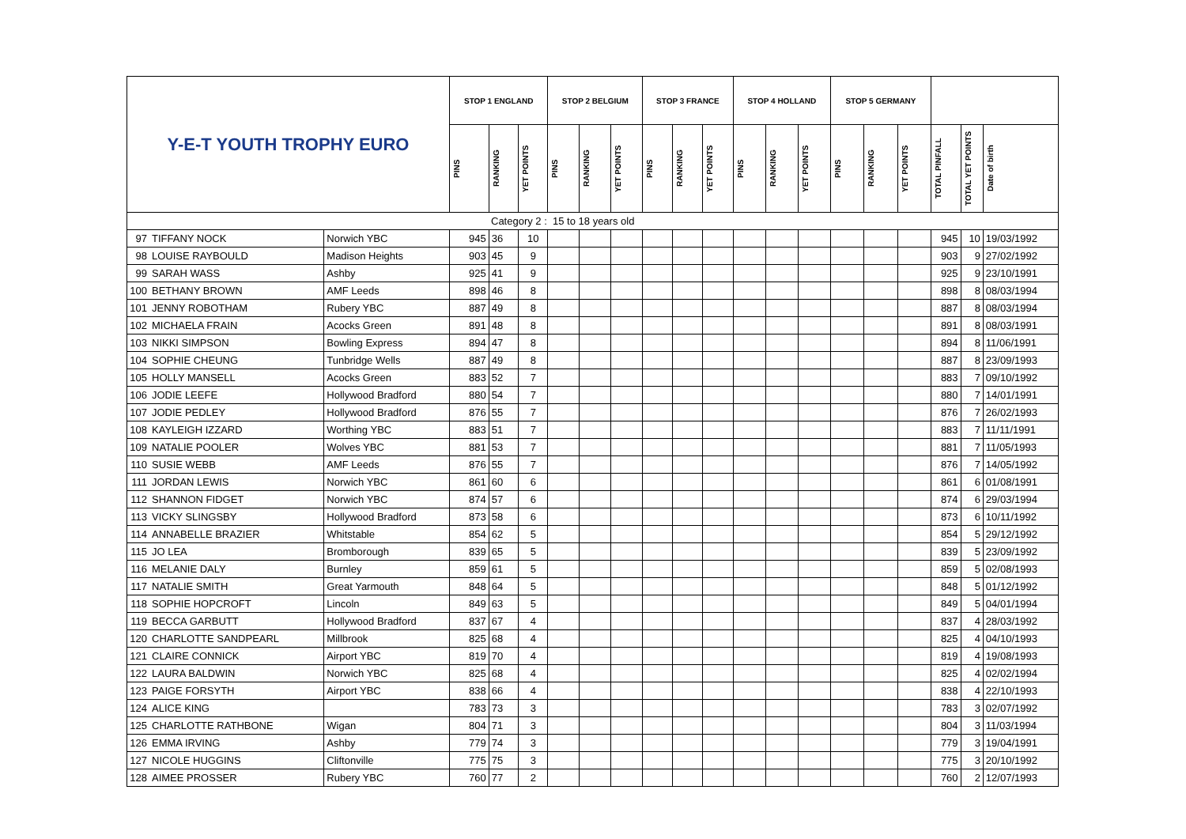| Y-E-T YOUTH TROPHY EURO | | | STOP 1 ENGLAND | | | STOP 2 BELGIUM | | | STOP 3 FRANCE | | | STOP 4 HOLLAND | | | STOP 5 GERMANY | | | | | |
| | | | PINS | RANKING | YET POINTS | PINS | RANKING | YET POINTS | PINS | RANKING | YET POINTS | PINS | RANKING | YET POINTS | PINS | RANKING | YET POINTS | TOTAL PINFALL | TOTAL YET POINTS | Date of birth |
| Category 2 : 15 to 18 years old | | | | | | | | | | | | | | | | | | | | |
| 97 | TIFFANY NOCK | Norwich YBC | 945 | 36 | 10 | | | | | | | | | | | | | 945 | 10 | 19/03/1992 |
| 98 | LOUISE RAYBOULD | Madison Heights | 903 | 45 | 9 | | | | | | | | | | | | | 903 | 9 | 27/02/1992 |
| 99 | SARAH WASS | Ashby | 925 | 41 | 9 | | | | | | | | | | | | | 925 | 9 | 23/10/1991 |
| 100 | BETHANY BROWN | AMF Leeds | 898 | 46 | 8 | | | | | | | | | | | | | 898 | 8 | 08/03/1994 |
| 101 | JENNY ROBOTHAM | Rubery YBC | 887 | 49 | 8 | | | | | | | | | | | | | 887 | 8 | 08/03/1994 |
| 102 | MICHAELA FRAIN | Acocks Green | 891 | 48 | 8 | | | | | | | | | | | | | 891 | 8 | 08/03/1991 |
| 103 | NIKKI SIMPSON | Bowling Express | 894 | 47 | 8 | | | | | | | | | | | | | 894 | 8 | 11/06/1991 |
| 104 | SOPHIE CHEUNG | Tunbridge Wells | 887 | 49 | 8 | | | | | | | | | | | | | 887 | 8 | 23/09/1993 |
| 105 | HOLLY MANSELL | Acocks Green | 883 | 52 | 7 | | | | | | | | | | | | | 883 | 7 | 09/10/1992 |
| 106 | JODIE LEEFE | Hollywood Bradford | 880 | 54 | 7 | | | | | | | | | | | | | 880 | 7 | 14/01/1991 |
| 107 | JODIE PEDLEY | Hollywood Bradford | 876 | 55 | 7 | | | | | | | | | | | | | 876 | 7 | 26/02/1993 |
| 108 | KAYLEIGH IZZARD | Worthing YBC | 883 | 51 | 7 | | | | | | | | | | | | | 883 | 7 | 11/11/1991 |
| 109 | NATALIE POOLER | Wolves YBC | 881 | 53 | 7 | | | | | | | | | | | | | 881 | 7 | 11/05/1993 |
| 110 | SUSIE WEBB | AMF Leeds | 876 | 55 | 7 | | | | | | | | | | | | | 876 | 7 | 14/05/1992 |
| 111 | JORDAN LEWIS | Norwich YBC | 861 | 60 | 6 | | | | | | | | | | | | | 861 | 6 | 01/08/1991 |
| 112 | SHANNON FIDGET | Norwich YBC | 874 | 57 | 6 | | | | | | | | | | | | | 874 | 6 | 29/03/1994 |
| 113 | VICKY SLINGSBY | Hollywood Bradford | 873 | 58 | 6 | | | | | | | | | | | | | 873 | 6 | 10/11/1992 |
| 114 | ANNABELLE BRAZIER | Whitstable | 854 | 62 | 5 | | | | | | | | | | | | | 854 | 5 | 29/12/1992 |
| 115 | JO LEA | Bromborough | 839 | 65 | 5 | | | | | | | | | | | | | 839 | 5 | 23/09/1992 |
| 116 | MELANIE DALY | Burnley | 859 | 61 | 5 | | | | | | | | | | | | | 859 | 5 | 02/08/1993 |
| 117 | NATALIE SMITH | Great Yarmouth | 848 | 64 | 5 | | | | | | | | | | | | | 848 | 5 | 01/12/1992 |
| 118 | SOPHIE HOPCROFT | Lincoln | 849 | 63 | 5 | | | | | | | | | | | | | 849 | 5 | 04/01/1994 |
| 119 | BECCA GARBUTT | Hollywood Bradford | 837 | 67 | 4 | | | | | | | | | | | | | 837 | 4 | 28/03/1992 |
| 120 | CHARLOTTE SANDPEARL | Millbrook | 825 | 68 | 4 | | | | | | | | | | | | | 825 | 4 | 04/10/1993 |
| 121 | CLAIRE CONNICK | Airport YBC | 819 | 70 | 4 | | | | | | | | | | | | | 819 | 4 | 19/08/1993 |
| 122 | LAURA BALDWIN | Norwich YBC | 825 | 68 | 4 | | | | | | | | | | | | | 825 | 4 | 02/02/1994 |
| 123 | PAIGE FORSYTH | Airport YBC | 838 | 66 | 4 | | | | | | | | | | | | | 838 | 4 | 22/10/1993 |
| 124 | ALICE KING | | 783 | 73 | 3 | | | | | | | | | | | | | 783 | 3 | 02/07/1992 |
| 125 | CHARLOTTE RATHBONE | Wigan | 804 | 71 | 3 | | | | | | | | | | | | | 804 | 3 | 11/03/1994 |
| 126 | EMMA IRVING | Ashby | 779 | 74 | 3 | | | | | | | | | | | | | 779 | 3 | 19/04/1991 |
| 127 | NICOLE HUGGINS | Cliftonville | 775 | 75 | 3 | | | | | | | | | | | | | 775 | 3 | 20/10/1992 |
| 128 | AIMEE PROSSER | Rubery YBC | 760 | 77 | 2 | | | | | | | | | | | | | 760 | 2 | 12/07/1993 |